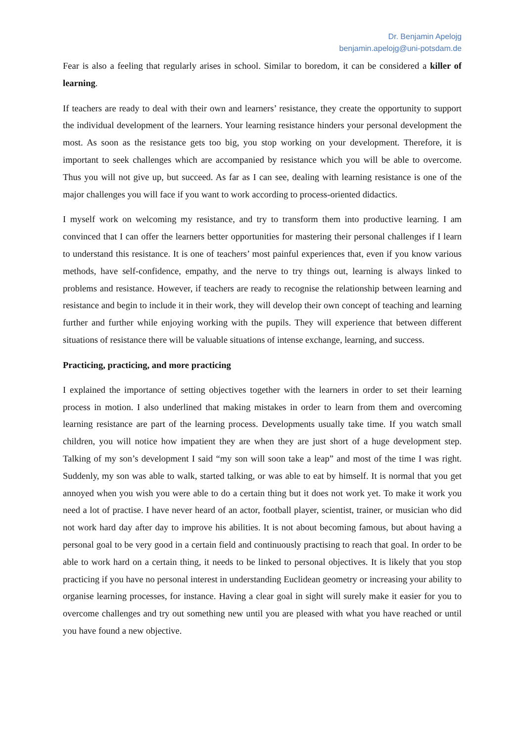Dr. Benjamin Apelojg
benjamin.apelojg@uni-potsdam.de
Fear is also a feeling that regularly arises in school. Similar to boredom, it can be considered a killer of learning.
If teachers are ready to deal with their own and learners’ resistance, they create the opportunity to support the individual development of the learners. Your learning resistance hinders your personal development the most. As soon as the resistance gets too big, you stop working on your development. Therefore, it is important to seek challenges which are accompanied by resistance which you will be able to overcome. Thus you will not give up, but succeed. As far as I can see, dealing with learning resistance is one of the major challenges you will face if you want to work according to process-oriented didactics.
I myself work on welcoming my resistance, and try to transform them into productive learning. I am convinced that I can offer the learners better opportunities for mastering their personal challenges if I learn to understand this resistance. It is one of teachers’ most painful experiences that, even if you know various methods, have self-confidence, empathy, and the nerve to try things out, learning is always linked to problems and resistance. However, if teachers are ready to recognise the relationship between learning and resistance and begin to include it in their work, they will develop their own concept of teaching and learning further and further while enjoying working with the pupils. They will experience that between different situations of resistance there will be valuable situations of intense exchange, learning, and success.
Practicing, practicing, and more practicing
I explained the importance of setting objectives together with the learners in order to set their learning process in motion. I also underlined that making mistakes in order to learn from them and overcoming learning resistance are part of the learning process. Developments usually take time. If you watch small children, you will notice how impatient they are when they are just short of a huge development step. Talking of my son’s development I said “my son will soon take a leap” and most of the time I was right. Suddenly, my son was able to walk, started talking, or was able to eat by himself. It is normal that you get annoyed when you wish you were able to do a certain thing but it does not work yet. To make it work you need a lot of practise. I have never heard of an actor, football player, scientist, trainer, or musician who did not work hard day after day to improve his abilities. It is not about becoming famous, but about having a personal goal to be very good in a certain field and continuously practising to reach that goal. In order to be able to work hard on a certain thing, it needs to be linked to personal objectives. It is likely that you stop practicing if you have no personal interest in understanding Euclidean geometry or increasing your ability to organise learning processes, for instance. Having a clear goal in sight will surely make it easier for you to overcome challenges and try out something new until you are pleased with what you have reached or until you have found a new objective.